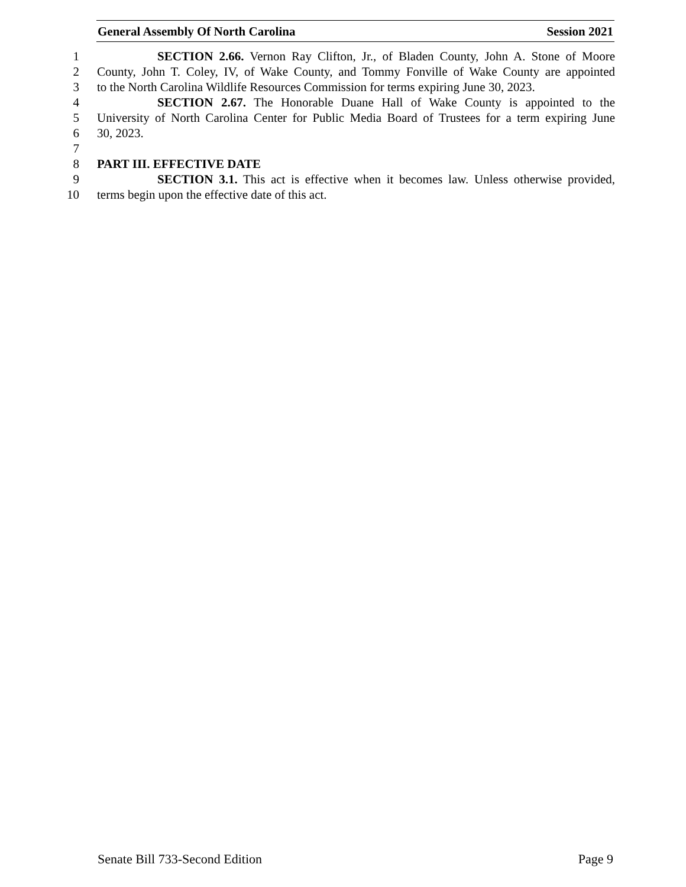General Assembly Of North Carolina Session 2021
1 SECTION 2.66. Vernon Ray Clifton, Jr., of Bladen County, John A. Stone of Moore
2 County, John T. Coley, IV, of Wake County, and Tommy Fonville of Wake County are appointed
3 to the North Carolina Wildlife Resources Commission for terms expiring June 30, 2023.
4 SECTION 2.67. The Honorable Duane Hall of Wake County is appointed to the
5 University of North Carolina Center for Public Media Board of Trustees for a term expiring June
6 30, 2023.
7
8 PART III. EFFECTIVE DATE
9 SECTION 3.1. This act is effective when it becomes law. Unless otherwise provided,
10 terms begin upon the effective date of this act.
Senate Bill 733-Second Edition Page 9